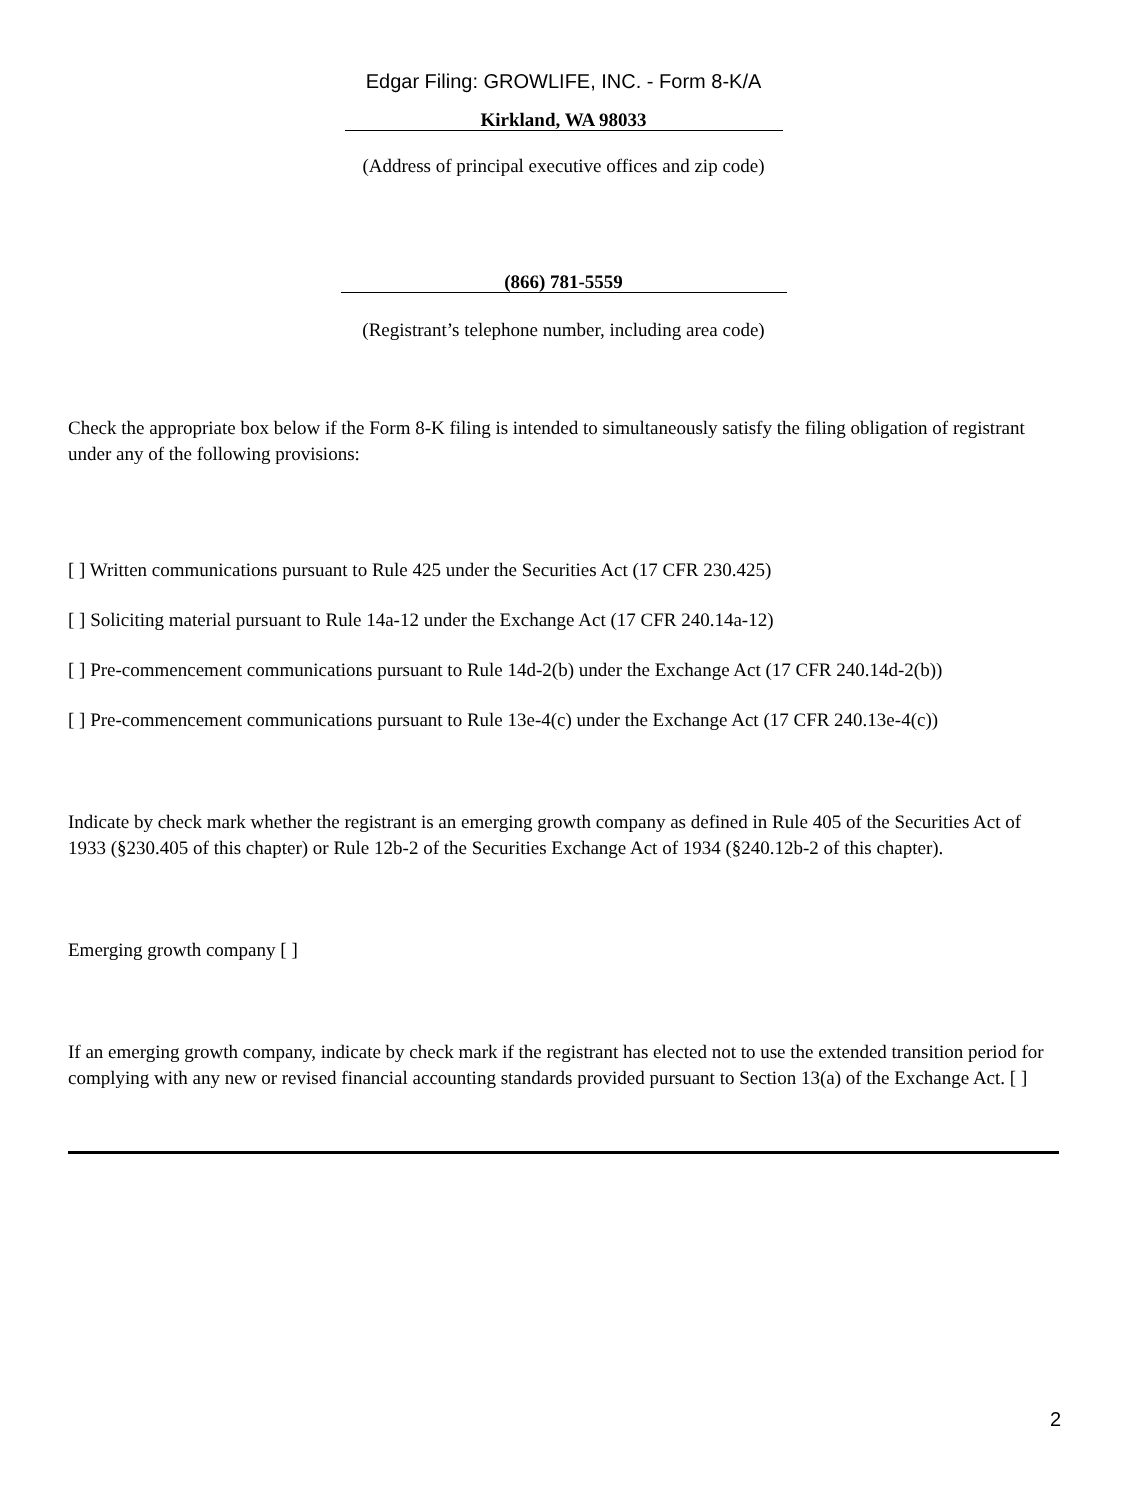Edgar Filing: GROWLIFE, INC. - Form 8-K/A
Kirkland, WA 98033
(Address of principal executive offices and zip code)
(866) 781-5559
(Registrant’s telephone number, including area code)
Check the appropriate box below if the Form 8-K filing is intended to simultaneously satisfy the filing obligation of registrant under any of the following provisions:
[ ] Written communications pursuant to Rule 425 under the Securities Act (17 CFR 230.425)
[ ] Soliciting material pursuant to Rule 14a-12 under the Exchange Act (17 CFR 240.14a-12)
[ ] Pre-commencement communications pursuant to Rule 14d-2(b) under the Exchange Act (17 CFR 240.14d-2(b))
[ ] Pre-commencement communications pursuant to Rule 13e-4(c) under the Exchange Act (17 CFR 240.13e-4(c))
Indicate by check mark whether the registrant is an emerging growth company as defined in Rule 405 of the Securities Act of 1933 (§230.405 of this chapter) or Rule 12b-2 of the Securities Exchange Act of 1934 (§240.12b-2 of this chapter).
Emerging growth company [ ]
If an emerging growth company, indicate by check mark if the registrant has elected not to use the extended transition period for complying with any new or revised financial accounting standards provided pursuant to Section 13(a) of the Exchange Act. [ ]
2